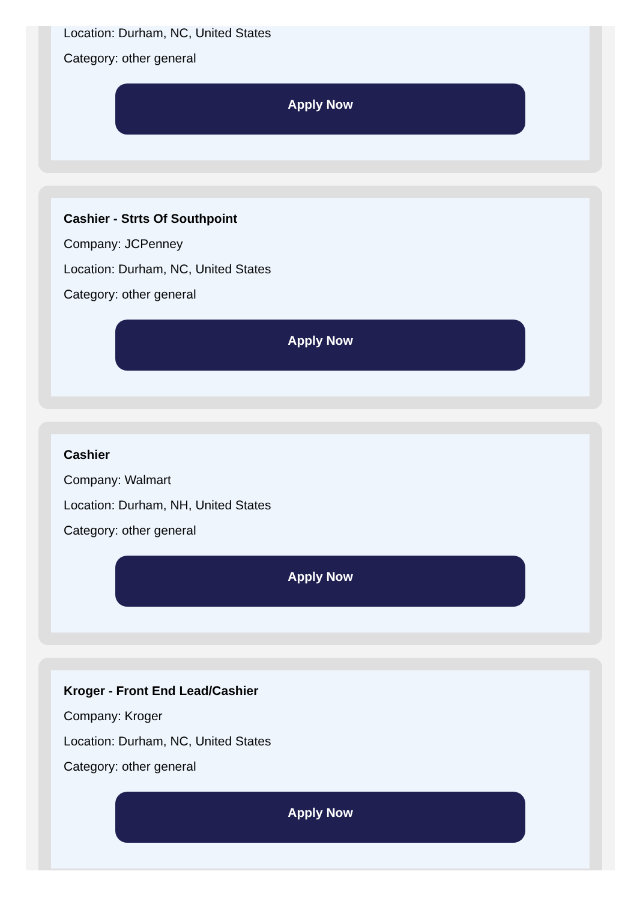Location: Durham, NC, United States
Category: other general
Apply Now
Cashier - Strts Of Southpoint
Company: JCPenney
Location: Durham, NC, United States
Category: other general
Apply Now
Cashier
Company: Walmart
Location: Durham, NH, United States
Category: other general
Apply Now
Kroger - Front End Lead/Cashier
Company: Kroger
Location: Durham, NC, United States
Category: other general
Apply Now